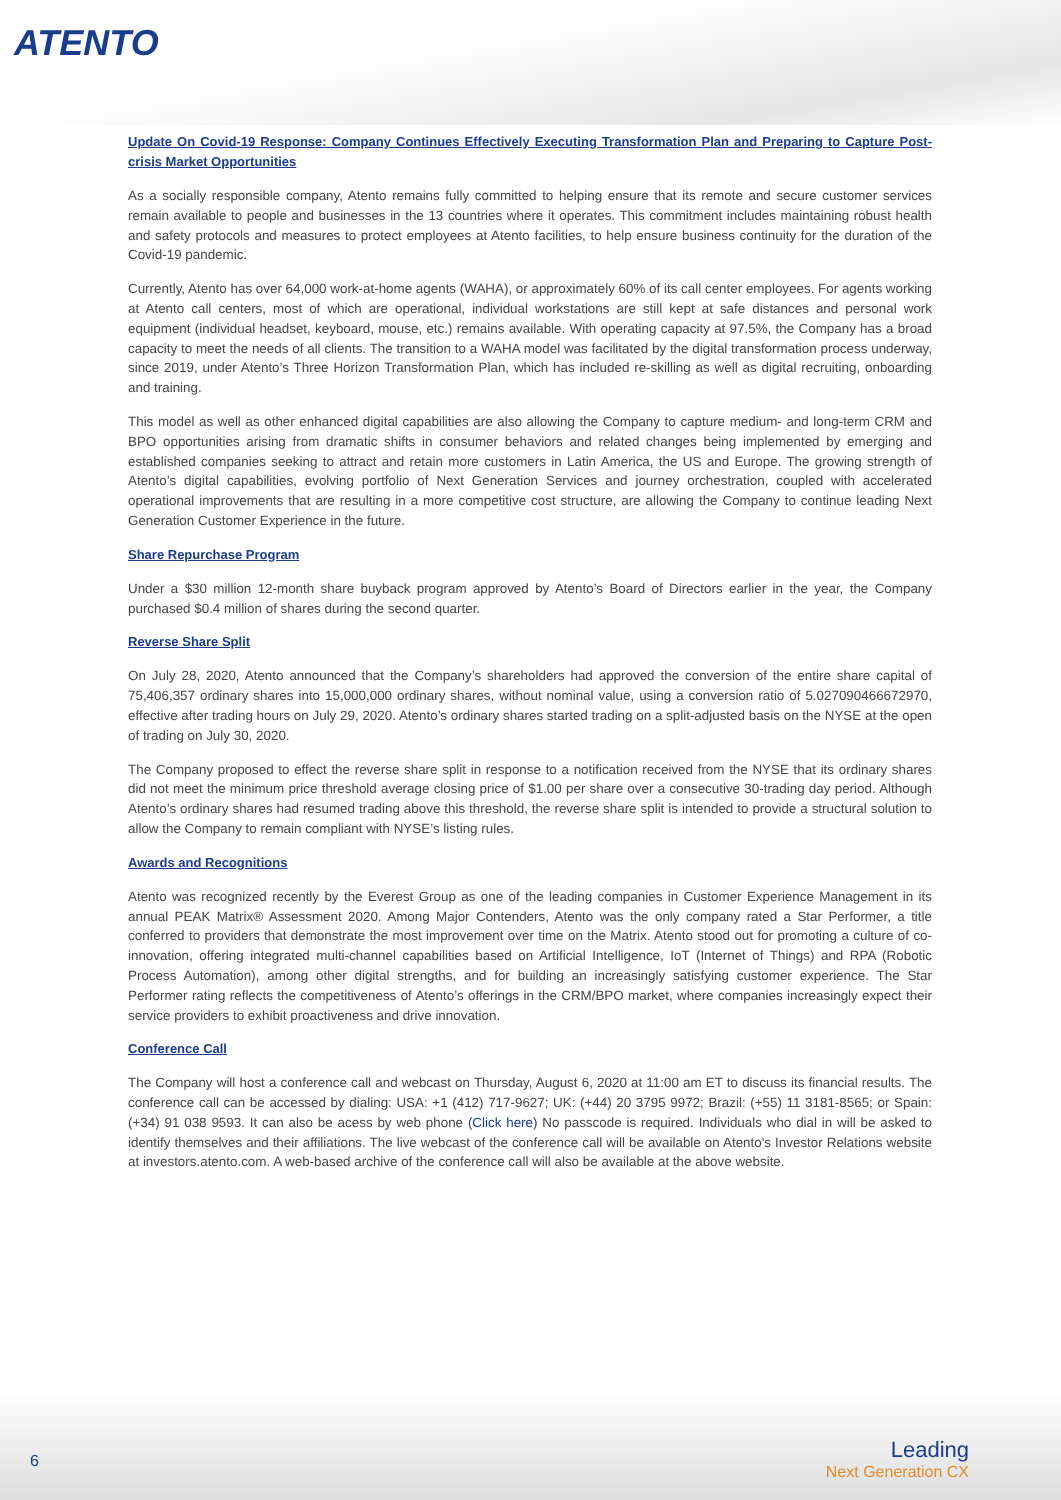ATENTO
Update On Covid-19 Response: Company Continues Effectively Executing Transformation Plan and Preparing to Capture Post-crisis Market Opportunities
As a socially responsible company, Atento remains fully committed to helping ensure that its remote and secure customer services remain available to people and businesses in the 13 countries where it operates. This commitment includes maintaining robust health and safety protocols and measures to protect employees at Atento facilities, to help ensure business continuity for the duration of the Covid-19 pandemic.
Currently, Atento has over 64,000 work-at-home agents (WAHA), or approximately 60% of its call center employees. For agents working at Atento call centers, most of which are operational, individual workstations are still kept at safe distances and personal work equipment (individual headset, keyboard, mouse, etc.) remains available. With operating capacity at 97.5%, the Company has a broad capacity to meet the needs of all clients. The transition to a WAHA model was facilitated by the digital transformation process underway, since 2019, under Atento’s Three Horizon Transformation Plan, which has included re-skilling as well as digital recruiting, onboarding and training.
This model as well as other enhanced digital capabilities are also allowing the Company to capture medium- and long-term CRM and BPO opportunities arising from dramatic shifts in consumer behaviors and related changes being implemented by emerging and established companies seeking to attract and retain more customers in Latin America, the US and Europe. The growing strength of Atento’s digital capabilities, evolving portfolio of Next Generation Services and journey orchestration, coupled with accelerated operational improvements that are resulting in a more competitive cost structure, are allowing the Company to continue leading Next Generation Customer Experience in the future.
Share Repurchase Program
Under a $30 million 12-month share buyback program approved by Atento’s Board of Directors earlier in the year, the Company purchased $0.4 million of shares during the second quarter.
Reverse Share Split
On July 28, 2020, Atento announced that the Company’s shareholders had approved the conversion of the entire share capital of 75,406,357 ordinary shares into 15,000,000 ordinary shares, without nominal value, using a conversion ratio of 5.027090466672970, effective after trading hours on July 29, 2020. Atento’s ordinary shares started trading on a split-adjusted basis on the NYSE at the open of trading on July 30, 2020.
The Company proposed to effect the reverse share split in response to a notification received from the NYSE that its ordinary shares did not meet the minimum price threshold average closing price of $1.00 per share over a consecutive 30-trading day period. Although Atento’s ordinary shares had resumed trading above this threshold, the reverse share split is intended to provide a structural solution to allow the Company to remain compliant with NYSE’s listing rules.
Awards and Recognitions
Atento was recognized recently by the Everest Group as one of the leading companies in Customer Experience Management in its annual PEAK Matrix® Assessment 2020. Among Major Contenders, Atento was the only company rated a Star Performer, a title conferred to providers that demonstrate the most improvement over time on the Matrix. Atento stood out for promoting a culture of co-innovation, offering integrated multi-channel capabilities based on Artificial Intelligence, IoT (Internet of Things) and RPA (Robotic Process Automation), among other digital strengths, and for building an increasingly satisfying customer experience. The Star Performer rating reflects the competitiveness of Atento’s offerings in the CRM/BPO market, where companies increasingly expect their service providers to exhibit proactiveness and drive innovation.
Conference Call
The Company will host a conference call and webcast on Thursday, August 6, 2020 at 11:00 am ET to discuss its financial results. The conference call can be accessed by dialing: USA: +1 (412) 717-9627; UK: (+44) 20 3795 9972; Brazil: (+55) 11 3181-8565; or Spain: (+34) 91 038 9593. It can also be acess by web phone (Click here) No passcode is required. Individuals who dial in will be asked to identify themselves and their affiliations. The live webcast of the conference call will be available on Atento's Investor Relations website at investors.atento.com. A web-based archive of the conference call will also be available at the above website.
6
Leading
Next Generation CX